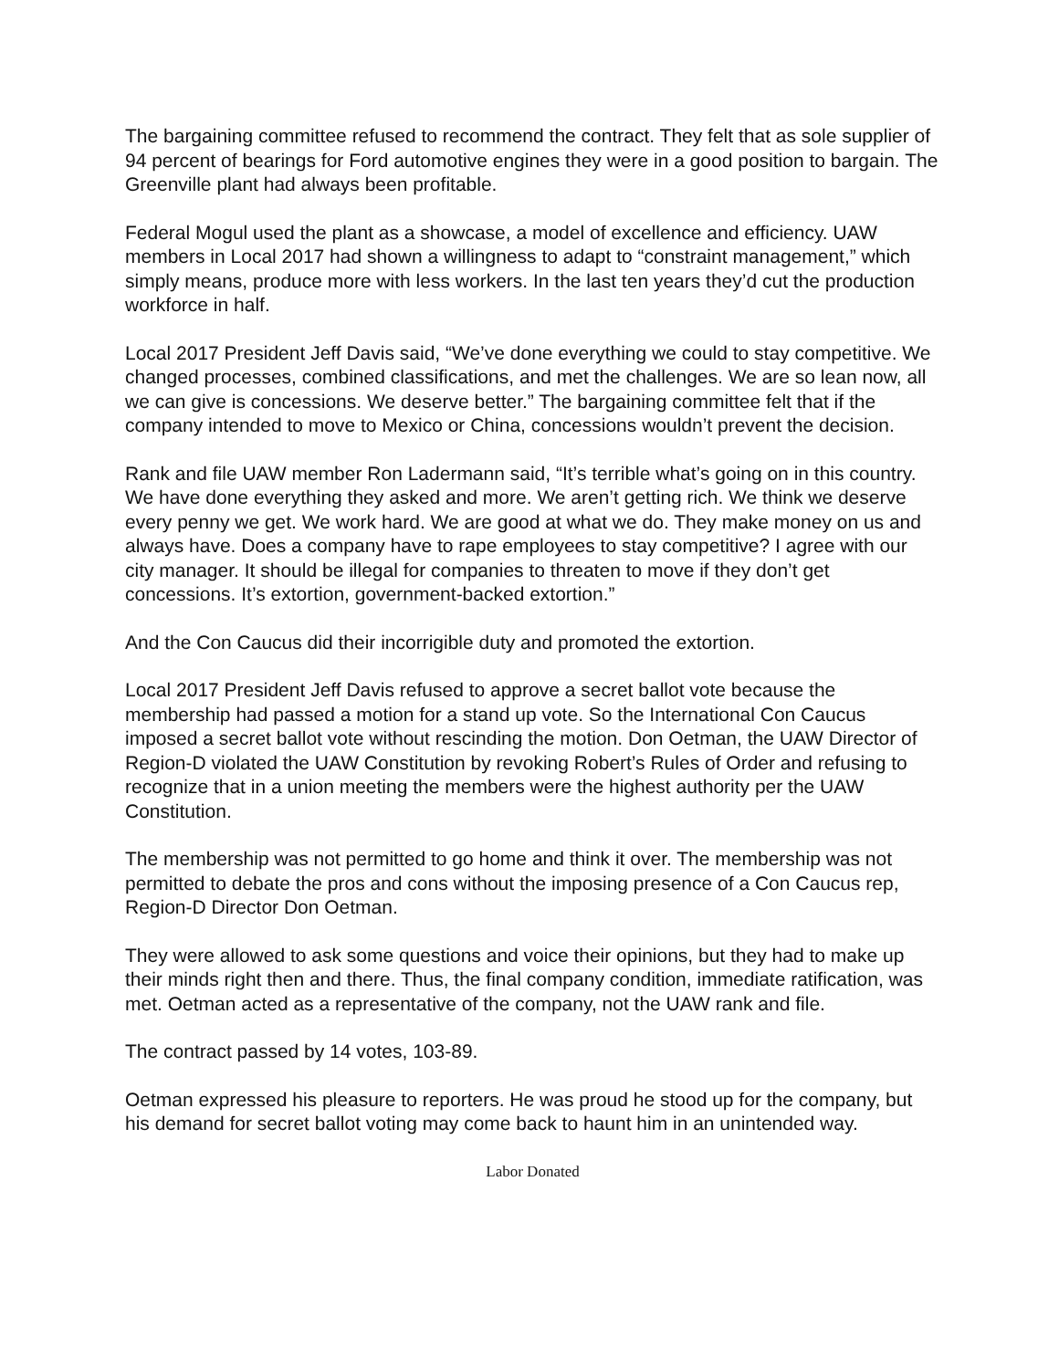The bargaining committee refused to recommend the contract. They felt that as sole supplier of 94 percent of bearings for Ford automotive engines they were in a good position to bargain. The Greenville plant had always been profitable.
Federal Mogul used the plant as a showcase, a model of excellence and efficiency. UAW members in Local 2017 had shown a willingness to adapt to “constraint management,” which simply means, produce more with less workers. In the last ten years they’d cut the production workforce in half.
Local 2017 President Jeff Davis said, “We’ve done everything we could to stay competitive. We changed processes, combined classifications, and met the challenges. We are so lean now, all we can give is concessions. We deserve better.” The bargaining committee felt that if the company intended to move to Mexico or China, concessions wouldn’t prevent the decision.
Rank and file UAW member Ron Ladermann said, “It’s terrible what’s going on in this country. We have done everything they asked and more. We aren’t getting rich. We think we deserve every penny we get. We work hard. We are good at what we do. They make money on us and always have. Does a company have to rape employees to stay competitive? I agree with our city manager. It should be illegal for companies to threaten to move if they don’t get concessions. It’s extortion, government-backed extortion.”
And the Con Caucus did their incorrigible duty and promoted the extortion.
Local 2017 President Jeff Davis refused to approve a secret ballot vote because the membership had passed a motion for a stand up vote. So the International Con Caucus imposed a secret ballot vote without rescinding the motion. Don Oetman, the UAW Director of Region-D violated the UAW Constitution by revoking Robert’s Rules of Order and refusing to recognize that in a union meeting the members were the highest authority per the UAW Constitution.
The membership was not permitted to go home and think it over. The membership was not permitted to debate the pros and cons without the imposing presence of a Con Caucus rep, Region-D Director Don Oetman.
They were allowed to ask some questions and voice their opinions, but they had to make up their minds right then and there. Thus, the final company condition, immediate ratification, was met. Oetman acted as a representative of the company, not the UAW rank and file.
The contract passed by 14 votes, 103-89.
Oetman expressed his pleasure to reporters. He was proud he stood up for the company, but his demand for secret ballot voting may come back to haunt him in an unintended way.
Labor Donated